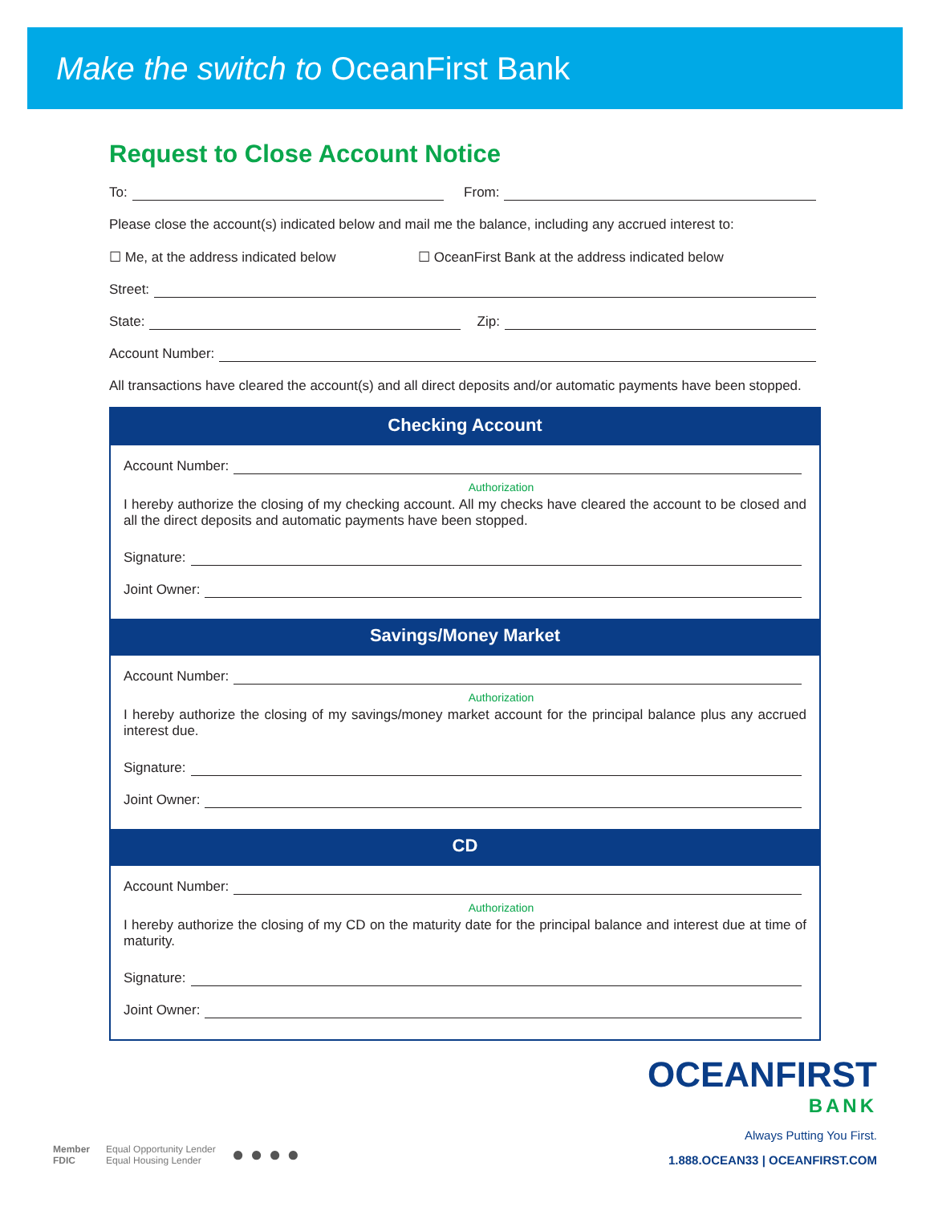Make the switch to OceanFirst Bank
Request to Close Account Notice
To: From:
Please close the account(s) indicated below and mail me the balance, including any accrued interest to:
☐ Me, at the address indicated below ☐ OceanFirst Bank at the address indicated below
Street:
State: Zip:
Account Number:
All transactions have cleared the account(s) and all direct deposits and/or automatic payments have been stopped.
Checking Account
Account Number:
Authorization
I hereby authorize the closing of my checking account. All my checks have cleared the account to be closed and all the direct deposits and automatic payments have been stopped.
Signature:
Joint Owner:
Savings/Money Market
Account Number:
Authorization
I hereby authorize the closing of my savings/money market account for the principal balance plus any accrued interest due.
Signature:
Joint Owner:
CD
Account Number:
Authorization
I hereby authorize the closing of my CD on the maturity date for the principal balance and interest due at time of maturity.
Signature:
Joint Owner:
Member
FDIC
Equal Opportunity Lender
Equal Housing Lender
● ● ● ●
OCEANFIRST
BANK
Always Putting You First.
1.888.OCEAN33 | OCEANFIRST.COM